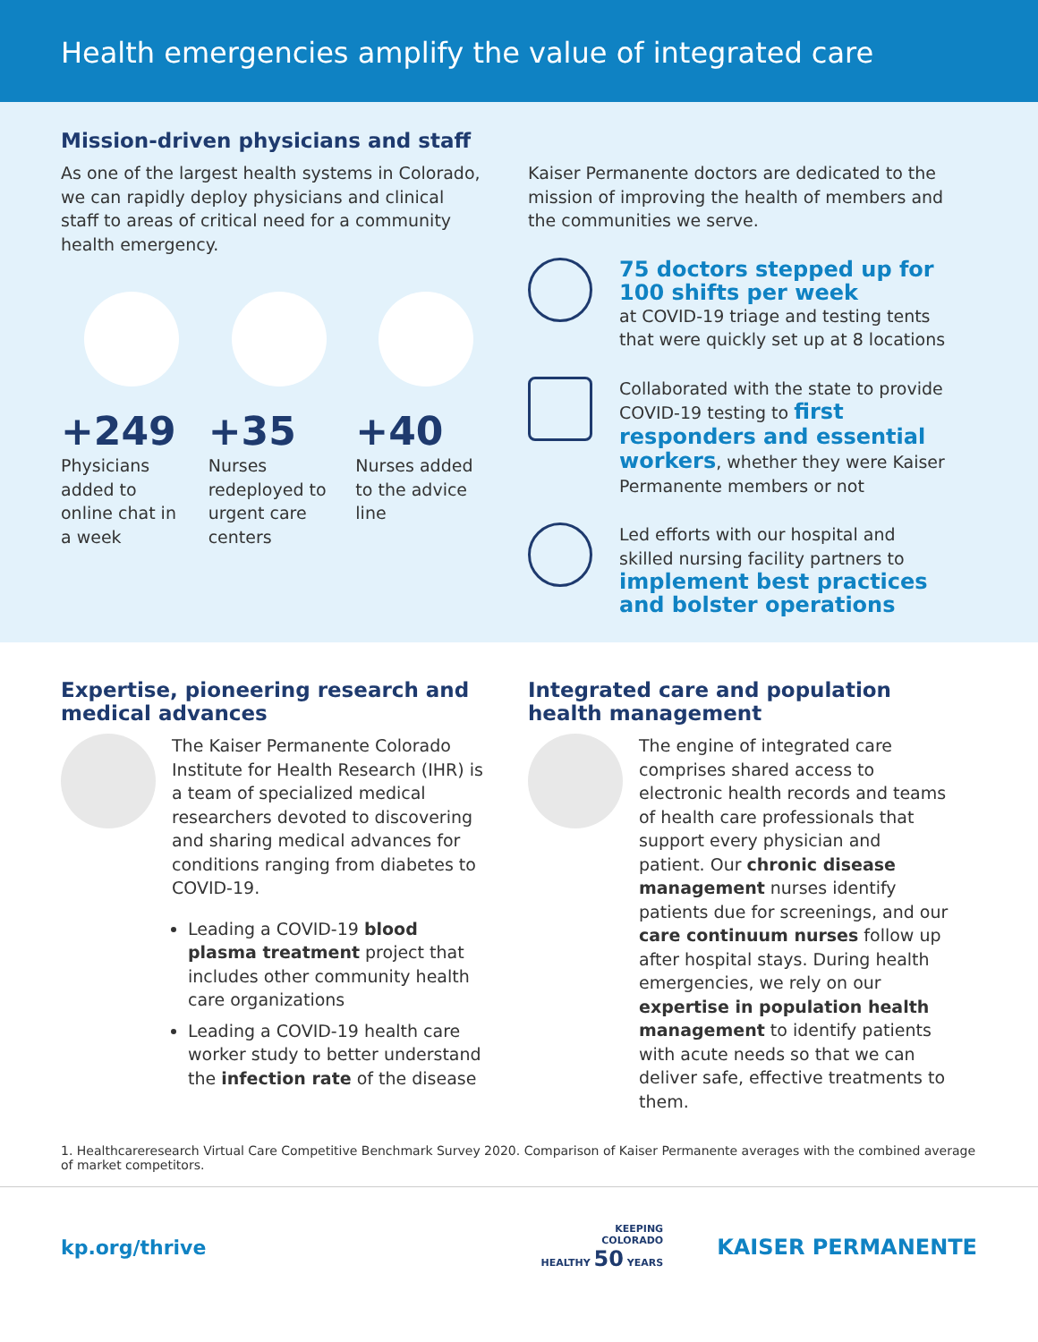Health emergencies amplify the value of integrated care
Mission-driven physicians and staff
As one of the largest health systems in Colorado, we can rapidly deploy physicians and clinical staff to areas of critical need for a community health emergency.
+249
Physicians added to online chat in a week
+35
Nurses redeployed to urgent care centers
+40
Nurses added to the advice line
Kaiser Permanente doctors are dedicated to the mission of improving the health of members and the communities we serve.
75 doctors stepped up for 100 shifts per week
at COVID-19 triage and testing tents that were quickly set up at 8 locations
Collaborated with the state to provide COVID-19 testing to first responders and essential workers, whether they were Kaiser Permanente members or not
Led efforts with our hospital and skilled nursing facility partners to
implement best practices and bolster operations
Expertise, pioneering research and medical advances
The Kaiser Permanente Colorado Institute for Health Research (IHR) is a team of specialized medical researchers devoted to discovering and sharing medical advances for conditions ranging from diabetes to COVID-19.
Leading a COVID-19 blood plasma treatment project that includes other community health care organizations
Leading a COVID-19 health care worker study to better understand the infection rate of the disease
Integrated care and population health management
The engine of integrated care comprises shared access to electronic health records and teams of health care professionals that support every physician and patient. Our chronic disease management nurses identify patients due for screenings, and our care continuum nurses follow up after hospital stays. During health emergencies, we rely on our expertise in population health management to identify patients with acute needs so that we can deliver safe, effective treatments to them.
1. Healthcareresearch Virtual Care Competitive Benchmark Survey 2020. Comparison of Kaiser Permanente averages with the combined average of market competitors.
kp.org/thrive
KEEPING
COLORADO
HEALTHY 50 YEARS
KAISER PERMANENTE